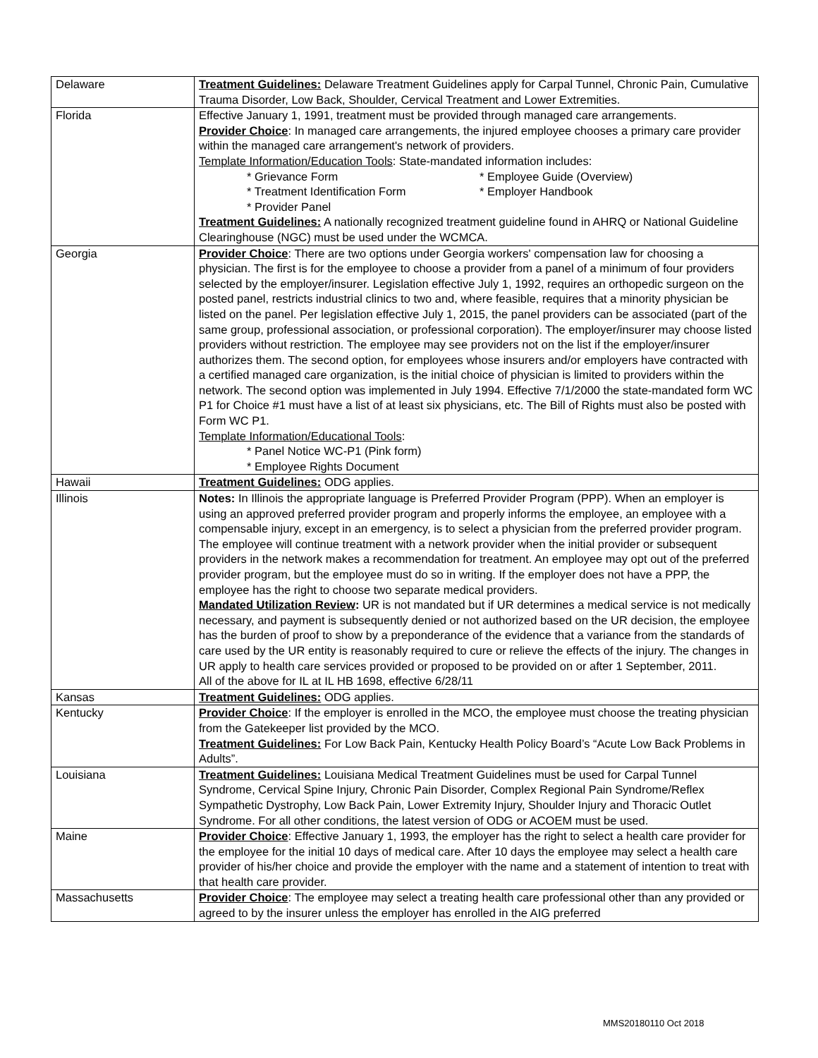| Delaware | Treatment Guidelines: Delaware Treatment Guidelines apply for Carpal Tunnel, Chronic Pain, Cumulative Trauma Disorder, Low Back, Shoulder, Cervical Treatment and Lower Extremities. |
| Florida | Effective January 1, 1991, treatment must be provided through managed care arrangements. Provider Choice : In managed care arrangements, the injured employee chooses a primary care provider within the managed care arrangement's network of providers. Template Information/Education Tools : State-mandated information includes: * Grievance Form * Employee Guide (Overview) * Treatment Identification Form * Employer Handbook * Provider Panel Treatment Guidelines: A nationally recognized treatment guideline found in AHRQ or National Guideline Clearinghouse (NGC) must be used under the WCMCA. |
| Georgia | Provider Choice : There are two options under Georgia workers' compensation law for choosing a physician. The first is for the employee to choose a provider from a panel of a minimum of four providers selected by the employer/insurer. Legislation effective July 1, 1992, requires an orthopedic surgeon on the posted panel, restricts industrial clinics to two and, where feasible, requires that a minority physician be listed on the panel. Per legislation effective July 1, 2015, the panel providers can be associated (part of the same group, professional association, or professional corporation). The employer/insurer may choose listed providers without restriction. The employee may see providers not on the list if the employer/insurer authorizes them. The second option, for employees whose insurers and/or employers have contracted with a certified managed care organization, is the initial choice of physician is limited to providers within the network. The second option was implemented in July 1994. Effective 7/1/2000 the state-mandated form WC P1 for Choice #1 must have a list of at least six physicians, etc. The Bill of Rights must also be posted with Form WC P1. Template Information/Educational Tools : * Panel Notice WC-P1 (Pink form) * Employee Rights Document |
| Hawaii | Treatment Guidelines: ODG applies. |
| Illinois | Notes: In Illinois the appropriate language is Preferred Provider Program (PPP). When an employer is using an approved preferred provider program and properly informs the employee, an employee with a compensable injury, except in an emergency, is to select a physician from the preferred provider program. The employee will continue treatment with a network provider when the initial provider or subsequent providers in the network makes a recommendation for treatment. An employee may opt out of the preferred provider program, but the employee must do so in writing. If the employer does not have a PPP, the employee has the right to choose two separate medical providers. Mandated Utilization Review : UR is not mandated but if UR determines a medical service is not medically necessary, and payment is subsequently denied or not authorized based on the UR decision, the employee has the burden of proof to show by a preponderance of the evidence that a variance from the standards of care used by the UR entity is reasonably required to cure or relieve the effects of the injury. The changes in UR apply to health care services provided or proposed to be provided on or after 1 September, 2011. All of the above for IL at IL HB 1698, effective 6/28/11 |
| Kansas | Treatment Guidelines: ODG applies. |
| Kentucky | Provider Choice : If the employer is enrolled in the MCO, the employee must choose the treating physician from the Gatekeeper list provided by the MCO. Treatment Guidelines: For Low Back Pain, Kentucky Health Policy Board’s “Acute Low Back Problems in Adults”. |
| Louisiana | Treatment Guidelines: Louisiana Medical Treatment Guidelines must be used for Carpal Tunnel Syndrome, Cervical Spine Injury, Chronic Pain Disorder, Complex Regional Pain Syndrome/Reflex Sympathetic Dystrophy, Low Back Pain, Lower Extremity Injury, Shoulder Injury and Thoracic Outlet Syndrome. For all other conditions, the latest version of ODG or ACOEM must be used. |
| Maine | Provider Choice : Effective January 1, 1993, the employer has the right to select a health care provider for the employee for the initial 10 days of medical care. After 10 days the employee may select a health care provider of his/her choice and provide the employer with the name and a statement of intention to treat with that health care provider. |
| Massachusetts | Provider Choice : The employee may select a treating health care professional other than any provided or agreed to by the insurer unless the employer has enrolled in the AIG preferred |
MMS20180110 Oct 2018